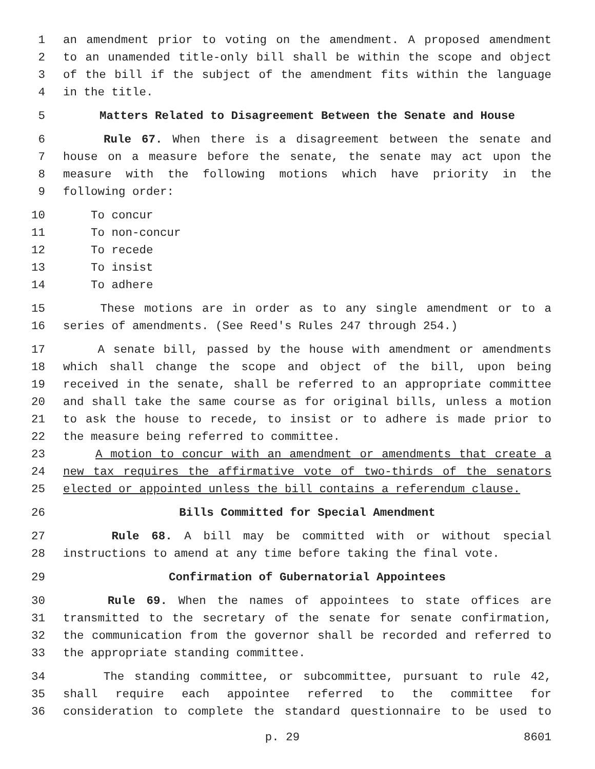1 an amendment prior to voting on the amendment. A proposed amendment
2 to an unamended title-only bill shall be within the scope and object
3 of the bill if the subject of the amendment fits within the language
4 in the title.
5 Matters Related to Disagreement Between the Senate and House
6 Rule 67. When there is a disagreement between the senate and
7 house on a measure before the senate, the senate may act upon the
8 measure with the following motions which have priority in the
9 following order:
10 To concur
11 To non-concur
12 To recede
13 To insist
14 To adhere
15 These motions are in order as to any single amendment or to a
16 series of amendments. (See Reed's Rules 247 through 254.)
17 A senate bill, passed by the house with amendment or amendments
18 which shall change the scope and object of the bill, upon being
19 received in the senate, shall be referred to an appropriate committee
20 and shall take the same course as for original bills, unless a motion
21 to ask the house to recede, to insist or to adhere is made prior to
22 the measure being referred to committee.
23 A motion to concur with an amendment or amendments that create a
24 new tax requires the affirmative vote of two-thirds of the senators
25 elected or appointed unless the bill contains a referendum clause.
26 Bills Committed for Special Amendment
27 Rule 68. A bill may be committed with or without special
28 instructions to amend at any time before taking the final vote.
29 Confirmation of Gubernatorial Appointees
30 Rule 69. When the names of appointees to state offices are
31 transmitted to the secretary of the senate for senate confirmation,
32 the communication from the governor shall be recorded and referred to
33 the appropriate standing committee.
34 The standing committee, or subcommittee, pursuant to rule 42,
35 shall require each appointee referred to the committee for
36 consideration to complete the standard questionnaire to be used to
p. 29 8601